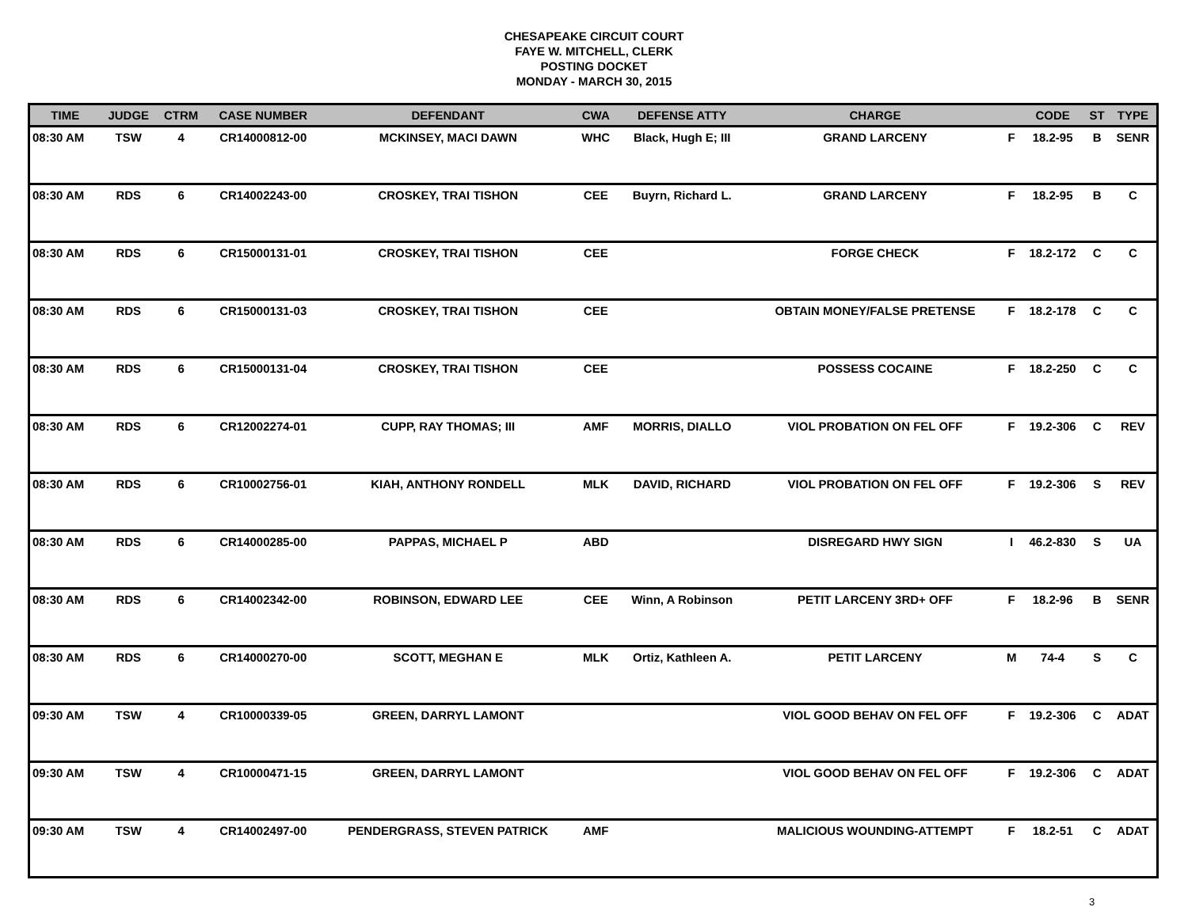CHESAPEAKE CIRCUIT COURT
FAYE W. MITCHELL, CLERK
POSTING DOCKET
MONDAY - MARCH 30, 2015
| TIME | JUDGE | CTRM | CASE NUMBER | DEFENDANT | CWA | DEFENSE ATTY | CHARGE | | CODE | ST | TYPE |
| --- | --- | --- | --- | --- | --- | --- | --- | --- | --- | --- | --- |
| 08:30 AM | TSW | 4 | CR14000812-00 | MCKINSEY, MACI DAWN | WHC | Black, Hugh E; III | GRAND LARCENY | F | 18.2-95 | B | SENR |
| 08:30 AM | RDS | 6 | CR14002243-00 | CROSKEY, TRAI TISHON | CEE | Buyrn, Richard L. | GRAND LARCENY | F | 18.2-95 | B | C |
| 08:30 AM | RDS | 6 | CR15000131-01 | CROSKEY, TRAI TISHON | CEE | | FORGE CHECK | F | 18.2-172 | C | C |
| 08:30 AM | RDS | 6 | CR15000131-03 | CROSKEY, TRAI TISHON | CEE | | OBTAIN MONEY/FALSE PRETENSE | F | 18.2-178 | C | C |
| 08:30 AM | RDS | 6 | CR15000131-04 | CROSKEY, TRAI TISHON | CEE | | POSSESS COCAINE | F | 18.2-250 | C | C |
| 08:30 AM | RDS | 6 | CR12002274-01 | CUPP, RAY THOMAS; III | AMF | MORRIS, DIALLO | VIOL PROBATION ON FEL OFF | F | 19.2-306 | C | REV |
| 08:30 AM | RDS | 6 | CR10002756-01 | KIAH, ANTHONY RONDELL | MLK | DAVID, RICHARD | VIOL PROBATION ON FEL OFF | F | 19.2-306 | S | REV |
| 08:30 AM | RDS | 6 | CR14000285-00 | PAPPAS, MICHAEL P | ABD | | DISREGARD HWY SIGN | I | 46.2-830 | S | UA |
| 08:30 AM | RDS | 6 | CR14002342-00 | ROBINSON, EDWARD LEE | CEE | Winn, A Robinson | PETIT LARCENY 3RD+ OFF | F | 18.2-96 | B | SENR |
| 08:30 AM | RDS | 6 | CR14000270-00 | SCOTT, MEGHAN E | MLK | Ortiz, Kathleen A. | PETIT LARCENY | M | 74-4 | S | C |
| 09:30 AM | TSW | 4 | CR10000339-05 | GREEN, DARRYL LAMONT | | | VIOL GOOD BEHAV ON FEL OFF | F | 19.2-306 | C | ADAT |
| 09:30 AM | TSW | 4 | CR10000471-15 | GREEN, DARRYL LAMONT | | | VIOL GOOD BEHAV ON FEL OFF | F | 19.2-306 | C | ADAT |
| 09:30 AM | TSW | 4 | CR14002497-00 | PENDERGRASS, STEVEN PATRICK | AMF | | MALICIOUS WOUNDING-ATTEMPT | F | 18.2-51 | C | ADAT |
3